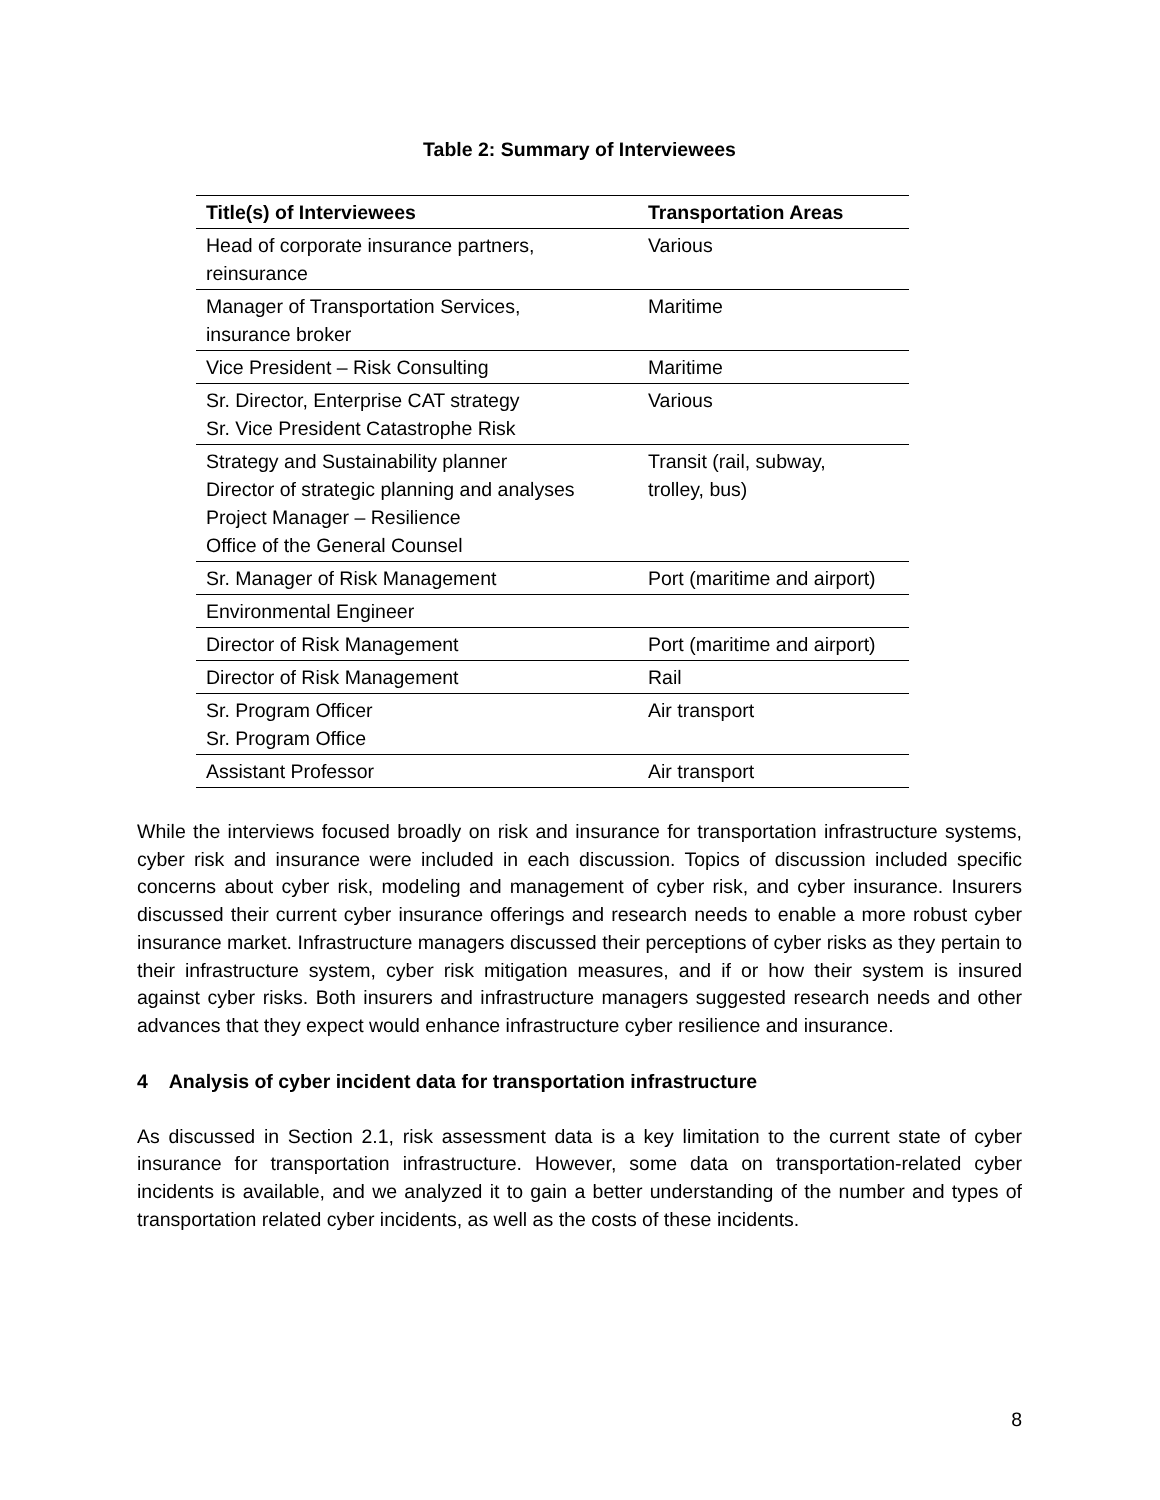Table 2: Summary of Interviewees
| Title(s) of Interviewees | Transportation Areas |
| --- | --- |
| Head of corporate insurance partners, reinsurance | Various |
| Manager of Transportation Services, insurance broker | Maritime |
| Vice President – Risk Consulting | Maritime |
| Sr. Director, Enterprise CAT strategy Sr. Vice President Catastrophe Risk | Various |
| Strategy and Sustainability planner Director of strategic planning and analyses Project Manager – Resilience Office of the General Counsel | Transit (rail, subway, trolley, bus) |
| Sr. Manager of Risk Management | Port (maritime and airport) |
| Environmental Engineer | |
| Director of Risk Management | Port (maritime and airport) |
| Director of Risk Management | Rail |
| Sr. Program Officer Sr. Program Office | Air transport |
| Assistant Professor | Air transport |
While the interviews focused broadly on risk and insurance for transportation infrastructure systems, cyber risk and insurance were included in each discussion. Topics of discussion included specific concerns about cyber risk, modeling and management of cyber risk, and cyber insurance. Insurers discussed their current cyber insurance offerings and research needs to enable a more robust cyber insurance market. Infrastructure managers discussed their perceptions of cyber risks as they pertain to their infrastructure system, cyber risk mitigation measures, and if or how their system is insured against cyber risks. Both insurers and infrastructure managers suggested research needs and other advances that they expect would enhance infrastructure cyber resilience and insurance.
4 Analysis of cyber incident data for transportation infrastructure
As discussed in Section 2.1, risk assessment data is a key limitation to the current state of cyber insurance for transportation infrastructure. However, some data on transportation-related cyber incidents is available, and we analyzed it to gain a better understanding of the number and types of transportation related cyber incidents, as well as the costs of these incidents.
8